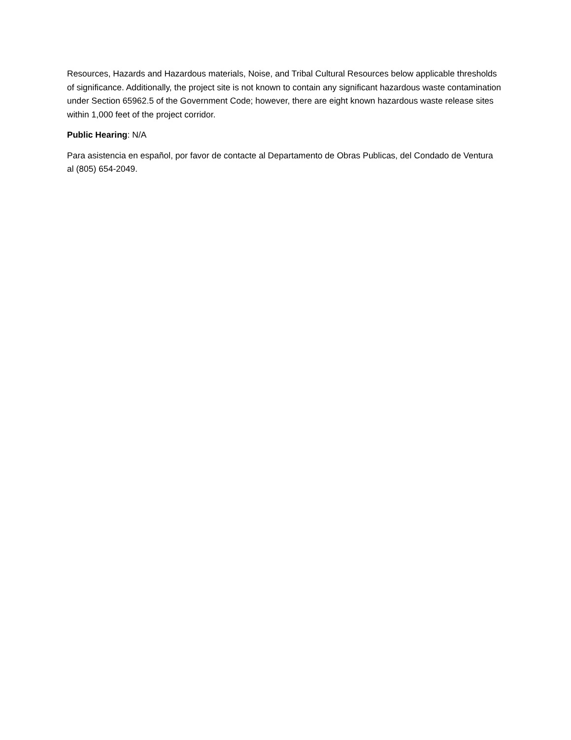Resources, Hazards and Hazardous materials, Noise, and Tribal Cultural Resources below applicable thresholds of significance. Additionally, the project site is not known to contain any significant hazardous waste contamination under Section 65962.5 of the Government Code; however, there are eight known hazardous waste release sites within 1,000 feet of the project corridor.
Public Hearing: N/A
Para asistencia en español, por favor de contacte al Departamento de Obras Publicas, del Condado de Ventura al (805) 654-2049.